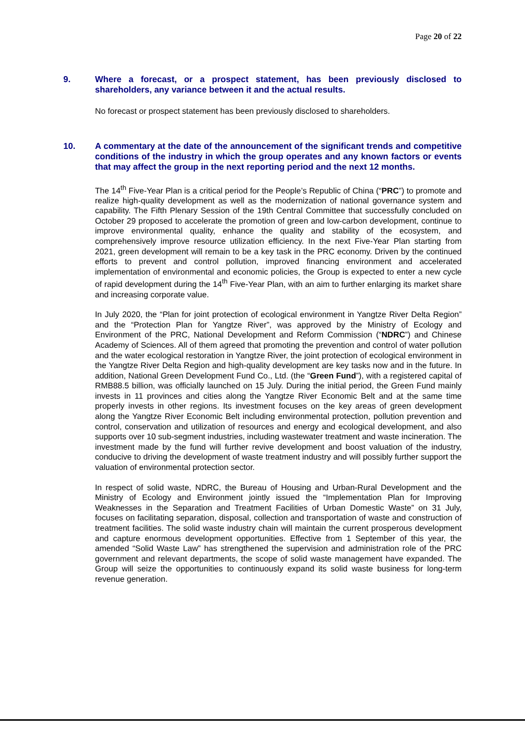Page 20 of 22
9. Where a forecast, or a prospect statement, has been previously disclosed to shareholders, any variance between it and the actual results.
No forecast or prospect statement has been previously disclosed to shareholders.
10. A commentary at the date of the announcement of the significant trends and competitive conditions of the industry in which the group operates and any known factors or events that may affect the group in the next reporting period and the next 12 months.
The 14<sup>th</sup> Five-Year Plan is a critical period for the People’s Republic of China (“PRC”) to promote and realize high-quality development as well as the modernization of national governance system and capability. The Fifth Plenary Session of the 19th Central Committee that successfully concluded on October 29 proposed to accelerate the promotion of green and low-carbon development, continue to improve environmental quality, enhance the quality and stability of the ecosystem, and comprehensively improve resource utilization efficiency. In the next Five-Year Plan starting from 2021, green development will remain to be a key task in the PRC economy. Driven by the continued efforts to prevent and control pollution, improved financing environment and accelerated implementation of environmental and economic policies, the Group is expected to enter a new cycle of rapid development during the 14<sup>th</sup> Five-Year Plan, with an aim to further enlarging its market share and increasing corporate value.
In July 2020, the “Plan for joint protection of ecological environment in Yangtze River Delta Region” and the “Protection Plan for Yangtze River”, was approved by the Ministry of Ecology and Environment of the PRC, National Development and Reform Commission (“NDRC”) and Chinese Academy of Sciences. All of them agreed that promoting the prevention and control of water pollution and the water ecological restoration in Yangtze River, the joint protection of ecological environment in the Yangtze River Delta Region and high-quality development are key tasks now and in the future. In addition, National Green Development Fund Co., Ltd. (the “Green Fund”), with a registered capital of RMB88.5 billion, was officially launched on 15 July. During the initial period, the Green Fund mainly invests in 11 provinces and cities along the Yangtze River Economic Belt and at the same time properly invests in other regions. Its investment focuses on the key areas of green development along the Yangtze River Economic Belt including environmental protection, pollution prevention and control, conservation and utilization of resources and energy and ecological development, and also supports over 10 sub-segment industries, including wastewater treatment and waste incineration. The investment made by the fund will further revive development and boost valuation of the industry, conducive to driving the development of waste treatment industry and will possibly further support the valuation of environmental protection sector.
In respect of solid waste, NDRC, the Bureau of Housing and Urban-Rural Development and the Ministry of Ecology and Environment jointly issued the “Implementation Plan for Improving Weaknesses in the Separation and Treatment Facilities of Urban Domestic Waste” on 31 July, focuses on facilitating separation, disposal, collection and transportation of waste and construction of treatment facilities. The solid waste industry chain will maintain the current prosperous development and capture enormous development opportunities. Effective from 1 September of this year, the amended “Solid Waste Law” has strengthened the supervision and administration role of the PRC government and relevant departments, the scope of solid waste management have expanded. The Group will seize the opportunities to continuously expand its solid waste business for long-term revenue generation.